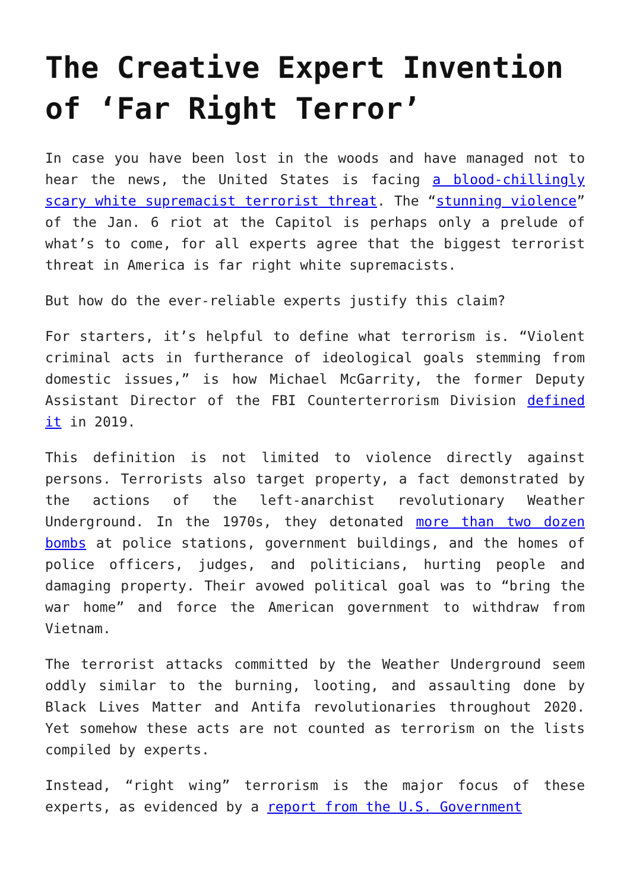The Creative Expert Invention of ‘Far Right Terror’
In case you have been lost in the woods and have managed not to hear the news, the United States is facing a blood-chillingly scary white supremacist terrorist threat. The “stunning violence” of the Jan. 6 riot at the Capitol is perhaps only a prelude of what’s to come, for all experts agree that the biggest terrorist threat in America is far right white supremacists.
But how do the ever-reliable experts justify this claim?
For starters, it’s helpful to define what terrorism is. “Violent criminal acts in furtherance of ideological goals stemming from domestic issues,” is how Michael McGarrity, the former Deputy Assistant Director of the FBI Counterterrorism Division defined it in 2019.
This definition is not limited to violence directly against persons. Terrorists also target property, a fact demonstrated by the actions of the left-anarchist revolutionary Weather Underground. In the 1970s, they detonated more than two dozen bombs at police stations, government buildings, and the homes of police officers, judges, and politicians, hurting people and damaging property. Their avowed political goal was to “bring the war home” and force the American government to withdraw from Vietnam.
The terrorist attacks committed by the Weather Underground seem oddly similar to the burning, looting, and assaulting done by Black Lives Matter and Antifa revolutionaries throughout 2020. Yet somehow these acts are not counted as terrorism on the lists compiled by experts.
Instead, “right wing” terrorism is the major focus of these experts, as evidenced by a report from the U.S. Government